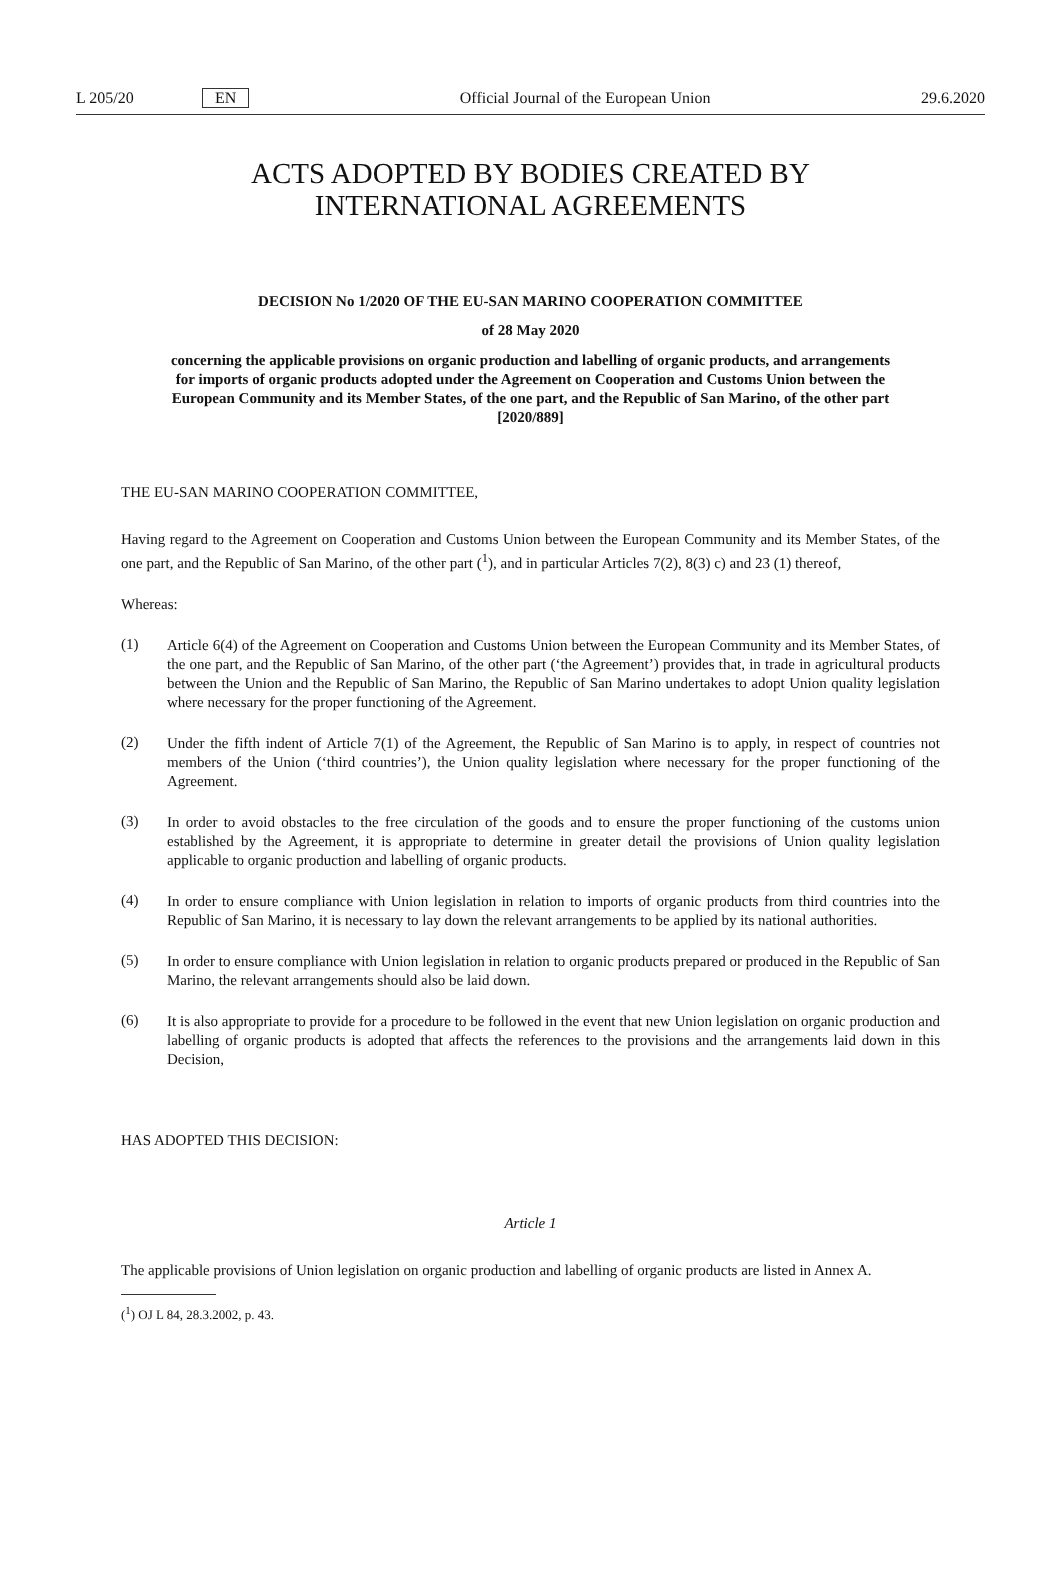L 205/20 EN Official Journal of the European Union 29.6.2020
ACTS ADOPTED BY BODIES CREATED BY
INTERNATIONAL AGREEMENTS
DECISION No 1/2020 OF THE EU-SAN MARINO COOPERATION COMMITTEE
of 28 May 2020
concerning the applicable provisions on organic production and labelling of organic products, and arrangements for imports of organic products adopted under the Agreement on Cooperation and Customs Union between the European Community and its Member States, of the one part, and the Republic of San Marino, of the other part [2020/889]
THE EU-SAN MARINO COOPERATION COMMITTEE,
Having regard to the Agreement on Cooperation and Customs Union between the European Community and its Member States, of the one part, and the Republic of San Marino, of the other part (<sup>1</sup>), and in particular Articles 7(2), 8(3) c) and 23 (1) thereof,
Whereas:
(1)
Article 6(4) of the Agreement on Cooperation and Customs Union between the European Community and its Member States, of the one part, and the Republic of San Marino, of the other part (‘the Agreement’) provides that, in trade in agricultural products between the Union and the Republic of San Marino, the Republic of San Marino undertakes to adopt Union quality legislation where necessary for the proper functioning of the Agreement.
(2)
Under the fifth indent of Article 7(1) of the Agreement, the Republic of San Marino is to apply, in respect of countries not members of the Union (‘third countries’), the Union quality legislation where necessary for the proper functioning of the Agreement.
(3)
In order to avoid obstacles to the free circulation of the goods and to ensure the proper functioning of the customs union established by the Agreement, it is appropriate to determine in greater detail the provisions of Union quality legislation applicable to organic production and labelling of organic products.
(4)
In order to ensure compliance with Union legislation in relation to imports of organic products from third countries into the Republic of San Marino, it is necessary to lay down the relevant arrangements to be applied by its national authorities.
(5)
In order to ensure compliance with Union legislation in relation to organic products prepared or produced in the Republic of San Marino, the relevant arrangements should also be laid down.
(6)
It is also appropriate to provide for a procedure to be followed in the event that new Union legislation on organic production and labelling of organic products is adopted that affects the references to the provisions and the arrangements laid down in this Decision,
HAS ADOPTED THIS DECISION:
Article 1
The applicable provisions of Union legislation on organic production and labelling of organic products are listed in Annex A.
(<sup>1</sup>) OJ L 84, 28.3.2002, p. 43.